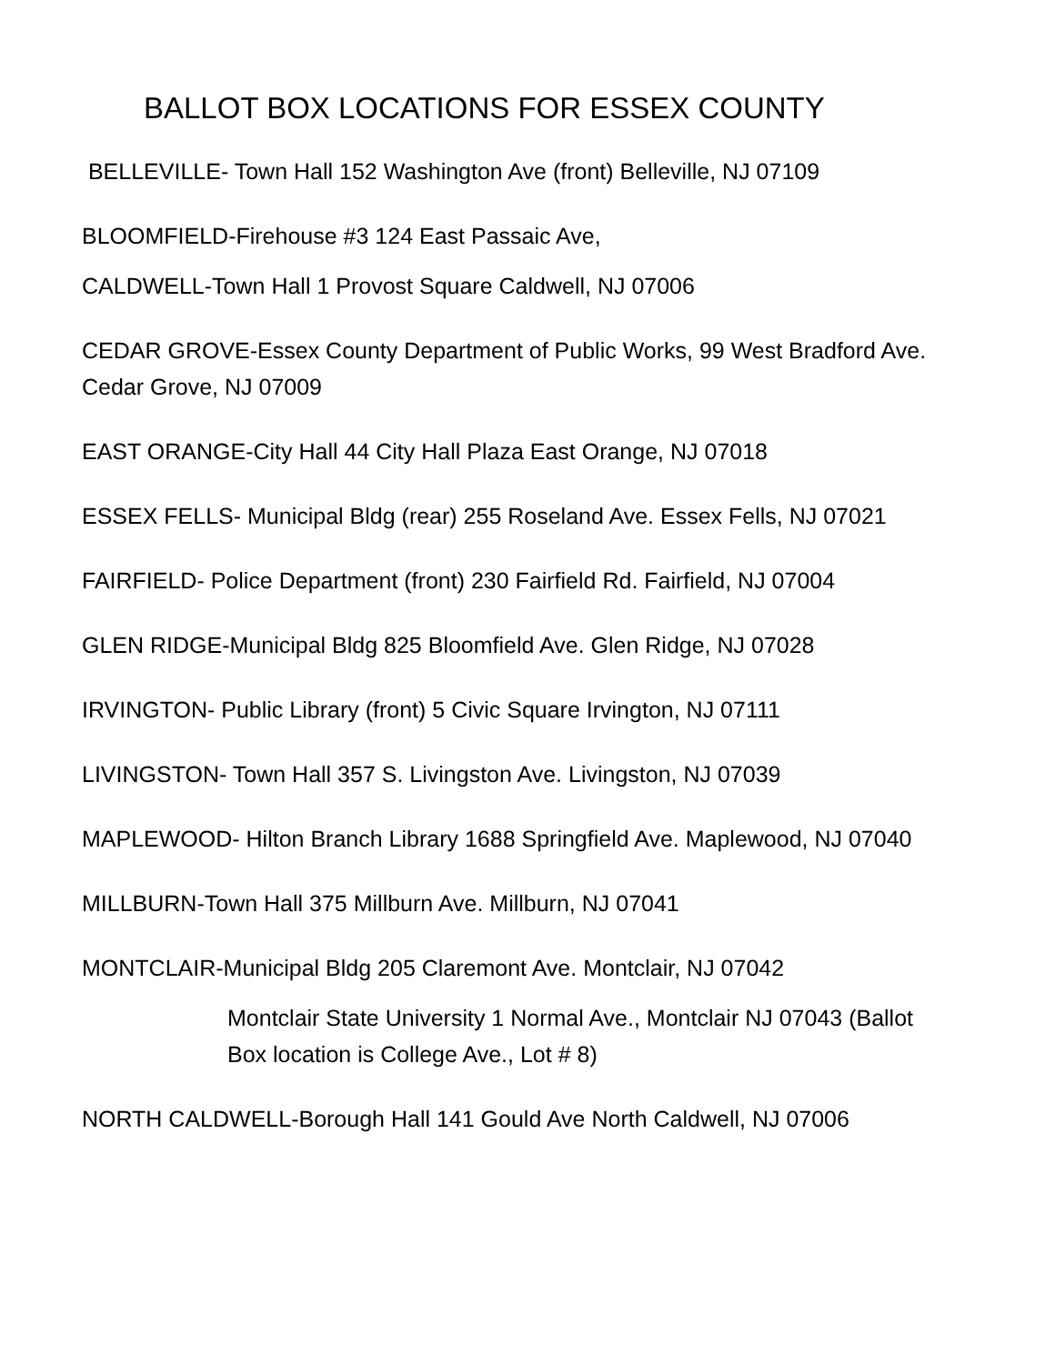BALLOT BOX LOCATIONS FOR ESSEX COUNTY
BELLEVILLE- Town Hall 152 Washington Ave (front) Belleville, NJ 07109
BLOOMFIELD-Firehouse #3 124 East Passaic Ave,
CALDWELL-Town Hall 1 Provost Square Caldwell, NJ 07006
CEDAR GROVE-Essex County Department of Public Works, 99 West Bradford Ave. Cedar Grove, NJ 07009
EAST ORANGE-City Hall 44 City Hall Plaza East Orange, NJ 07018
ESSEX FELLS- Municipal Bldg (rear) 255 Roseland Ave. Essex Fells, NJ 07021
FAIRFIELD- Police Department (front) 230 Fairfield Rd. Fairfield, NJ 07004
GLEN RIDGE-Municipal Bldg 825 Bloomfield Ave. Glen Ridge, NJ 07028
IRVINGTON- Public Library (front) 5 Civic Square Irvington, NJ 07111
LIVINGSTON- Town Hall 357 S. Livingston Ave. Livingston, NJ 07039
MAPLEWOOD- Hilton Branch Library 1688 Springfield Ave. Maplewood, NJ 07040
MILLBURN-Town Hall 375 Millburn Ave. Millburn, NJ 07041
MONTCLAIR-Municipal Bldg 205 Claremont Ave. Montclair, NJ 07042
Montclair State University 1 Normal Ave., Montclair NJ 07043 (Ballot Box location is College Ave., Lot # 8)
NORTH CALDWELL-Borough Hall 141 Gould Ave North Caldwell, NJ 07006